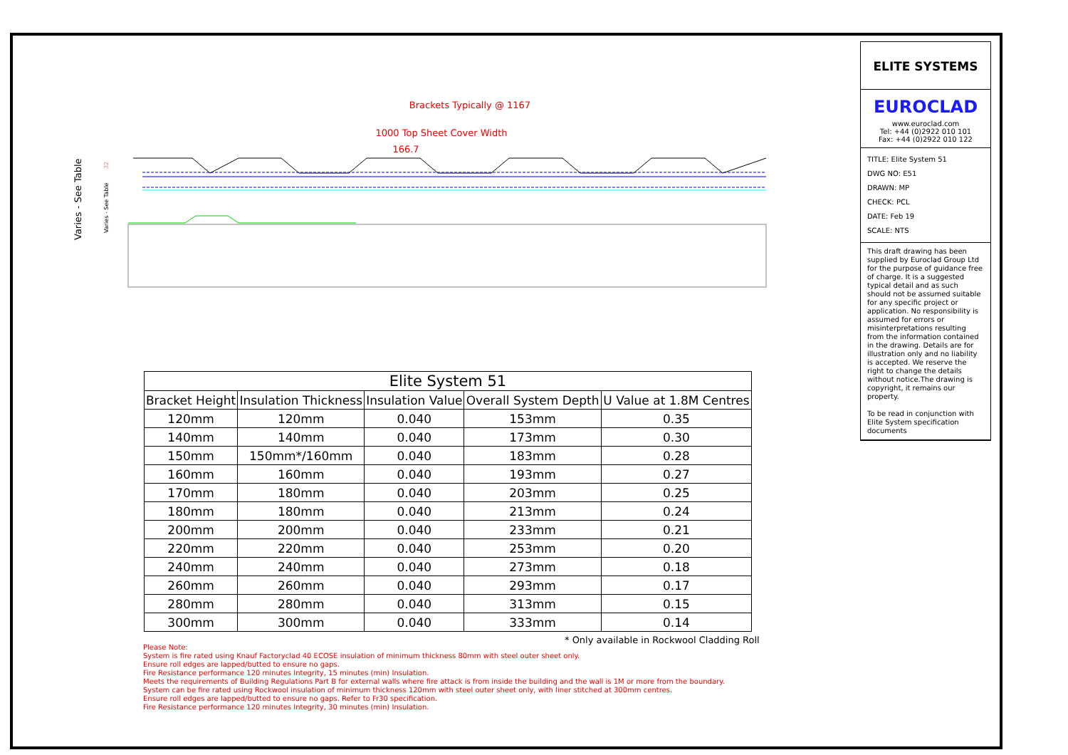Brackets Typically @ 1167
1000 Top Sheet Cover Width
166.7
Varies - See Table
Varies - See Table
32
ELITE SYSTEMS
EUROCLAD
www.euroclad.com
Tel: +44 (0)2922 010 101
Fax: +44 (0)2922 010 122
TITLE: Elite System 51
DWG NO: E51
DRAWN: MP
CHECK: PCL
DATE: Feb 19
SCALE: NTS
This draft drawing has been supplied by Euroclad Group Ltd for the purpose of guidance free of charge. It is a suggested typical detail and as such should not be assumed suitable for any specific project or application. No responsibility is assumed for errors or misinterpretations resulting from the information contained in the drawing. Details are for illustration only and no liability is accepted. We reserve the right to change the details without notice.The drawing is copyright, it remains our property.
To be read in conjunction with Elite System specification documents
| Elite System 51 | | | | |
| --- | --- | --- | --- | --- |
| Bracket Height | Insulation Thickness | Insulation Value | Overall System Depth | U Value at 1.8M Centres |
| 120mm | 120mm | 0.040 | 153mm | 0.35 |
| 140mm | 140mm | 0.040 | 173mm | 0.30 |
| 150mm | 150mm*/160mm | 0.040 | 183mm | 0.28 |
| 160mm | 160mm | 0.040 | 193mm | 0.27 |
| 170mm | 180mm | 0.040 | 203mm | 0.25 |
| 180mm | 180mm | 0.040 | 213mm | 0.24 |
| 200mm | 200mm | 0.040 | 233mm | 0.21 |
| 220mm | 220mm | 0.040 | 253mm | 0.20 |
| 240mm | 240mm | 0.040 | 273mm | 0.18 |
| 260mm | 260mm | 0.040 | 293mm | 0.17 |
| 280mm | 280mm | 0.040 | 313mm | 0.15 |
| 300mm | 300mm | 0.040 | 333mm | 0.14 |
* Only available in Rockwool Cladding Roll
Please Note:
System is fire rated using Knauf Factoryclad 40 ECOSE insulation of minimum thickness 80mm with steel outer sheet only.
Ensure roll edges are lapped/butted to ensure no gaps.
Fire Resistance performance 120 minutes Integrity, 15 minutes (min) Insulation.
Meets the requirements of Building Regulations Part B for external walls where fire attack is from inside the building and the wall is 1M or more from the boundary.
System can be fire rated using Rockwool insulation of minimum thickness 120mm with steel outer sheet only, with liner stitched at 300mm centres.
Ensure roll edges are lapped/butted to ensure no gaps. Refer to Fr30 specification.
Fire Resistance performance 120 minutes Integrity, 30 minutes (min) Insulation.